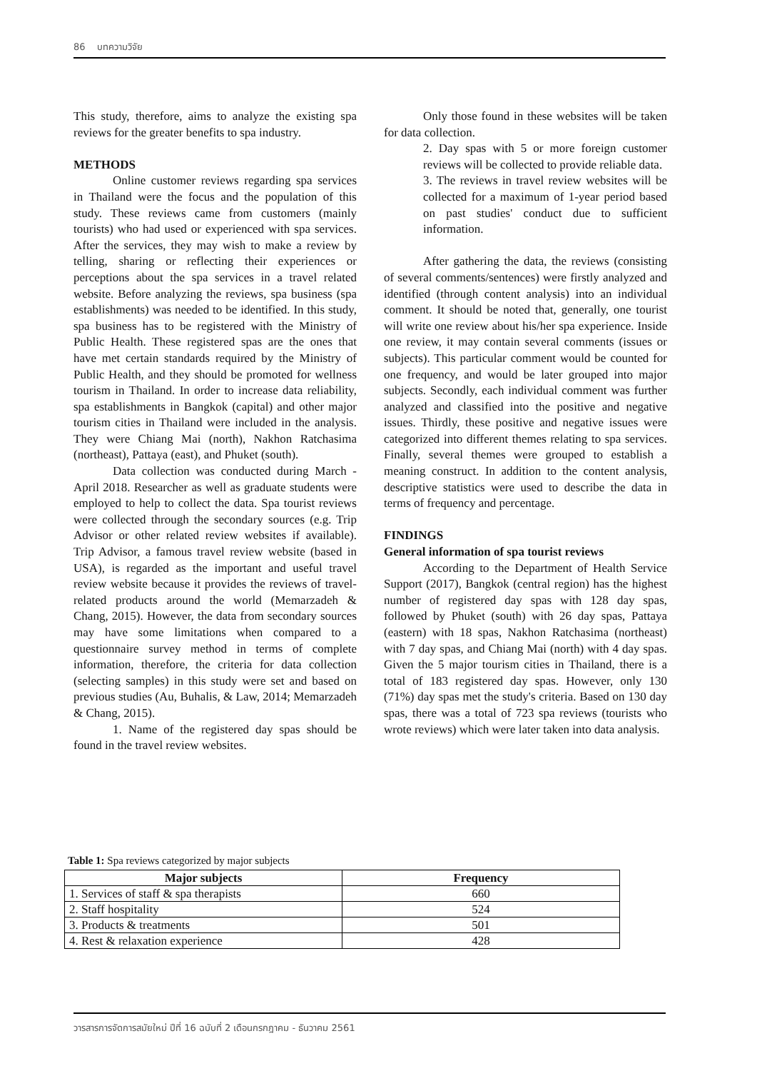86 บทความวิจัย
This study, therefore, aims to analyze the existing spa reviews for the greater benefits to spa industry.
METHODS
Online customer reviews regarding spa services in Thailand were the focus and the population of this study. These reviews came from customers (mainly tourists) who had used or experienced with spa services. After the services, they may wish to make a review by telling, sharing or reflecting their experiences or perceptions about the spa services in a travel related website. Before analyzing the reviews, spa business (spa establishments) was needed to be identified. In this study, spa business has to be registered with the Ministry of Public Health. These registered spas are the ones that have met certain standards required by the Ministry of Public Health, and they should be promoted for wellness tourism in Thailand. In order to increase data reliability, spa establishments in Bangkok (capital) and other major tourism cities in Thailand were included in the analysis. They were Chiang Mai (north), Nakhon Ratchasima (northeast), Pattaya (east), and Phuket (south).
Data collection was conducted during March - April 2018. Researcher as well as graduate students were employed to help to collect the data. Spa tourist reviews were collected through the secondary sources (e.g. Trip Advisor or other related review websites if available). Trip Advisor, a famous travel review website (based in USA), is regarded as the important and useful travel review website because it provides the reviews of travel-related products around the world (Memarzadeh & Chang, 2015). However, the data from secondary sources may have some limitations when compared to a questionnaire survey method in terms of complete information, therefore, the criteria for data collection (selecting samples) in this study were set and based on previous studies (Au, Buhalis, & Law, 2014; Memarzadeh & Chang, 2015).
1. Name of the registered day spas should be found in the travel review websites.
Only those found in these websites will be taken for data collection.
2. Day spas with 5 or more foreign customer reviews will be collected to provide reliable data.
3. The reviews in travel review websites will be collected for a maximum of 1-year period based on past studies' conduct due to sufficient information.
After gathering the data, the reviews (consisting of several comments/sentences) were firstly analyzed and identified (through content analysis) into an individual comment. It should be noted that, generally, one tourist will write one review about his/her spa experience. Inside one review, it may contain several comments (issues or subjects). This particular comment would be counted for one frequency, and would be later grouped into major subjects. Secondly, each individual comment was further analyzed and classified into the positive and negative issues. Thirdly, these positive and negative issues were categorized into different themes relating to spa services. Finally, several themes were grouped to establish a meaning construct. In addition to the content analysis, descriptive statistics were used to describe the data in terms of frequency and percentage.
FINDINGS
General information of spa tourist reviews
According to the Department of Health Service Support (2017), Bangkok (central region) has the highest number of registered day spas with 128 day spas, followed by Phuket (south) with 26 day spas, Pattaya (eastern) with 18 spas, Nakhon Ratchasima (northeast) with 7 day spas, and Chiang Mai (north) with 4 day spas. Given the 5 major tourism cities in Thailand, there is a total of 183 registered day spas. However, only 130 (71%) day spas met the study's criteria. Based on 130 day spas, there was a total of 723 spa reviews (tourists who wrote reviews) which were later taken into data analysis.
Table 1: Spa reviews categorized by major subjects
| Major subjects | Frequency |
| --- | --- |
| 1. Services of staff & spa therapists | 660 |
| 2. Staff hospitality | 524 |
| 3. Products & treatments | 501 |
| 4. Rest & relaxation experience | 428 |
วารสารการจัดการสมัยใหม่ ปีที่ 16 ฉบับที่ 2 เดือนกรกฎาคม - ธันวาคม 2561